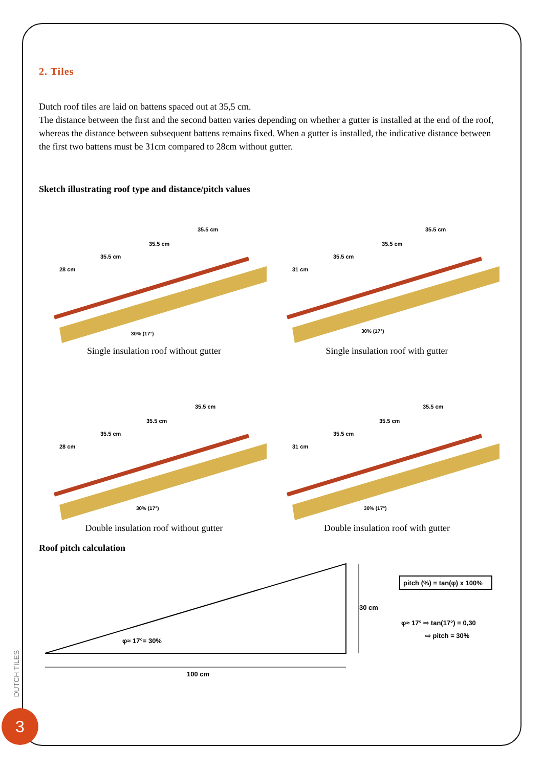2. Tiles
Dutch roof tiles are laid on battens spaced out at 35,5 cm.
The distance between the first and the second batten varies depending on whether a gutter is installed at the end of the roof, whereas the distance between subsequent battens remains fixed. When a gutter is installed, the indicative distance between the first two battens must be 31cm compared to 28cm without gutter.
Sketch illustrating roof type and distance/pitch values
28 cm
35.5 cm
35.5 cm
35.5 cm
30% (17°)
Single insulation roof without gutter
31 cm
35.5 cm
35.5 cm
35.5 cm
30% (17°)
Single insulation roof with gutter
28 cm
35.5 cm
35.5 cm
35.5 cm
30% (17°)
Double insulation roof without gutter
31 cm
35.5 cm
35.5 cm
35.5 cm
30% (17°)
Double insulation roof with gutter
Roof pitch calculation
φ≈ 17°= 30%
30 cm
100 cm
pitch (%) = tan(φ) x 100%
φ≈ 17° ⇨ tan(17°) = 0,30
⇨ pitch = 30%
DUTCH TILES
3